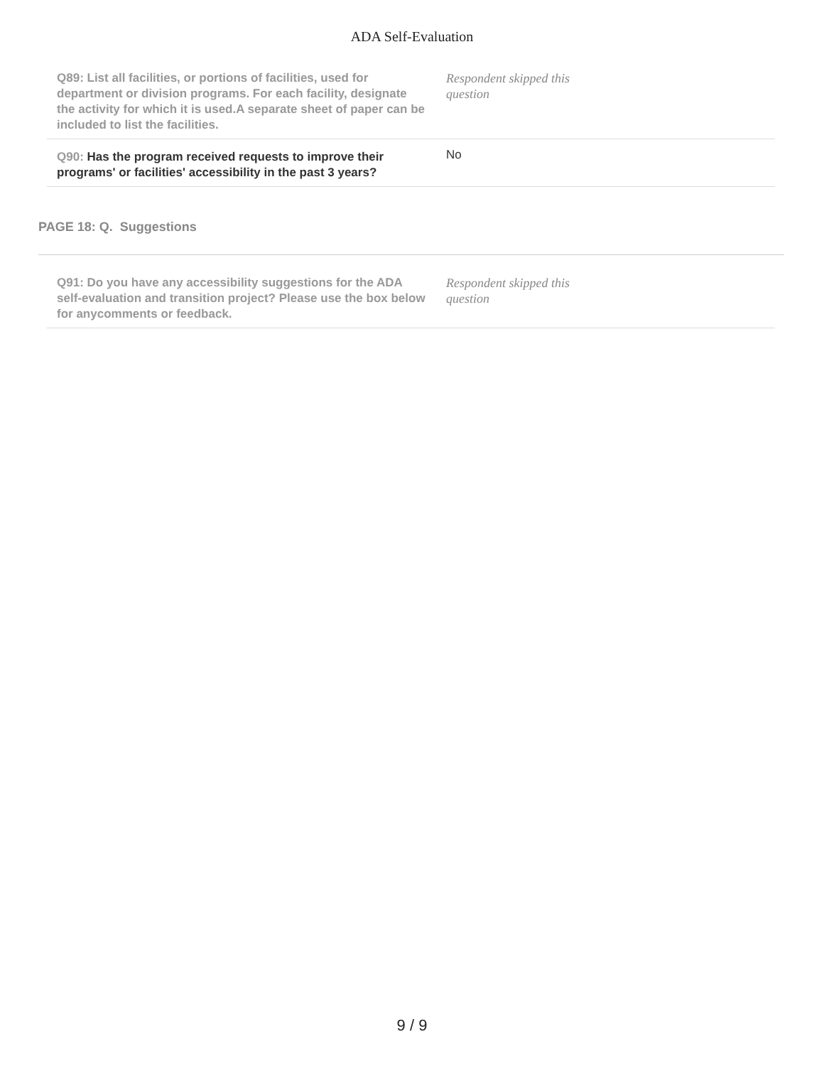ADA Self-Evaluation
| Q89: List all facilities, or portions of facilities, used for department or division programs. For each facility, designate the activity for which it is used.A separate sheet of paper can be included to list the facilities. | Respondent skipped this question |
| Q90: Has the program received requests to improve their programs' or facilities' accessibility in the past 3 years? | No |
PAGE 18: Q. Suggestions
| Q91: Do you have any accessibility suggestions for the ADA self-evaluation and transition project? Please use the box below for anycomments or feedback. | Respondent skipped this question |
9 / 9